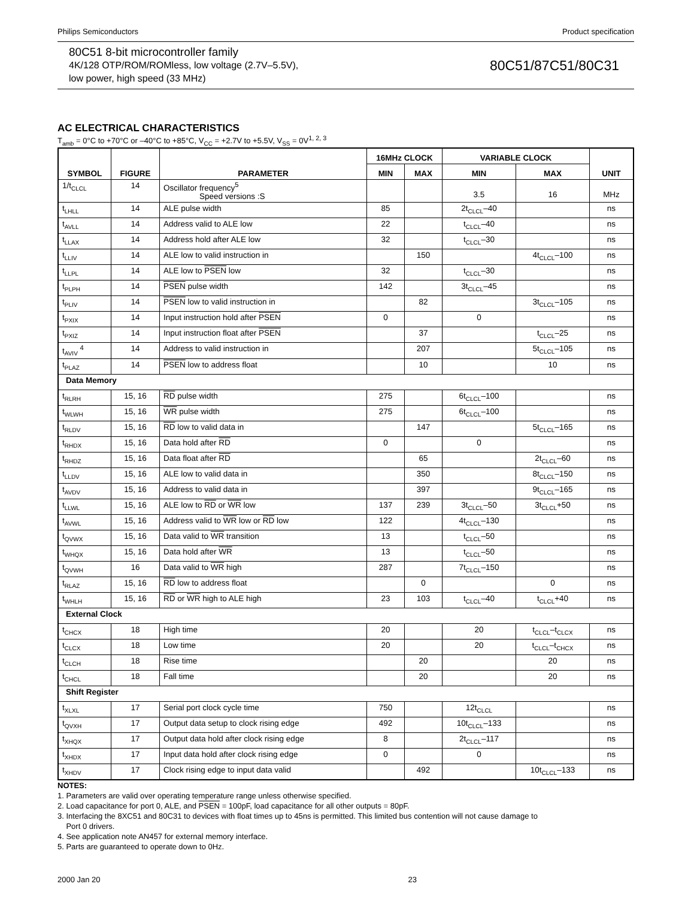Philips Semiconductors Product specification
80C51 8-bit microcontroller family
4K/128 OTP/ROM/ROMless, low voltage (2.7V–5.5V),
low power, high speed (33 MHz)
80C51/87C51/80C31
AC ELECTRICAL CHARACTERISTICS
T<sub>amb</sub> = 0°C to +70°C or –40°C to +85°C, V<sub>CC</sub> = +2.7V to +5.5V, V<sub>SS</sub> = 0V<sup>1, 2, 3</sup>
| SYMBOL | FIGURE | PARAMETER | 16MHz CLOCK | | VARIABLE CLOCK | | UNIT |
| --- | --- | --- | --- | --- | --- | --- | --- |
| | | | MIN | MAX | MIN | MAX | |
| 1/t<sub>CLCL</sub> | 14 | Oscillator frequency<sup>5</sup> Speed versions :S | | | 3.5 | 16 | MHz |
| t<sub>LHLL</sub> | 14 | ALE pulse width | 85 | | 2t<sub>CLCL</sub>–40 | | ns |
| t<sub>AVLL</sub> | 14 | Address valid to ALE low | 22 | | t<sub>CLCL</sub>–40 | | ns |
| t<sub>LLAX</sub> | 14 | Address hold after ALE low | 32 | | t<sub>CLCL</sub>–30 | | ns |
| t<sub>LLIV</sub> | 14 | ALE low to valid instruction in | | 150 | | 4t<sub>CLCL</sub>–100 | ns |
| t<sub>LLPL</sub> | 14 | ALE low to PSEN low | 32 | | t<sub>CLCL</sub>–30 | | ns |
| t<sub>PLPH</sub> | 14 | PSEN pulse width | 142 | | 3t<sub>CLCL</sub>–45 | | ns |
| t<sub>PLIV</sub> | 14 | PSEN low to valid instruction in | | 82 | | 3t<sub>CLCL</sub>–105 | ns |
| t<sub>PXIX</sub> | 14 | Input instruction hold after PSEN | 0 | | 0 | | ns |
| t<sub>PXIZ</sub> | 14 | Input instruction float after PSEN | | 37 | | t<sub>CLCL</sub>–25 | ns |
| t<sub>AVIV</sub> <sup>4</sup> | 14 | Address to valid instruction in | | 207 | | 5t<sub>CLCL</sub>–105 | ns |
| t<sub>PLAZ</sub> | 14 | PSEN low to address float | | 10 | | 10 | ns |
| Data Memory | | | | | | | |
| t<sub>RLRH</sub> | 15, 16 | RD pulse width | 275 | | 6t<sub>CLCL</sub>–100 | | ns |
| t<sub>WLWH</sub> | 15, 16 | WR pulse width | 275 | | 6t<sub>CLCL</sub>–100 | | ns |
| t<sub>RLDV</sub> | 15, 16 | RD low to valid data in | | 147 | | 5t<sub>CLCL</sub>–165 | ns |
| t<sub>RHDX</sub> | 15, 16 | Data hold after RD | 0 | | 0 | | ns |
| t<sub>RHDZ</sub> | 15, 16 | Data float after RD | | 65 | | 2t<sub>CLCL</sub>–60 | ns |
| t<sub>LLDV</sub> | 15, 16 | ALE low to valid data in | | 350 | | 8t<sub>CLCL</sub>–150 | ns |
| t<sub>AVDV</sub> | 15, 16 | Address to valid data in | | 397 | | 9t<sub>CLCL</sub>–165 | ns |
| t<sub>LLWL</sub> | 15, 16 | ALE low to RD or WR low | 137 | 239 | 3t<sub>CLCL</sub>–50 | 3t<sub>CLCL</sub>+50 | ns |
| t<sub>AVWL</sub> | 15, 16 | Address valid to WR low or RD low | 122 | | 4t<sub>CLCL</sub>–130 | | ns |
| t<sub>QVWX</sub> | 15, 16 | Data valid to WR transition | 13 | | t<sub>CLCL</sub>–50 | | ns |
| t<sub>WHQX</sub> | 15, 16 | Data hold after WR | 13 | | t<sub>CLCL</sub>–50 | | ns |
| t<sub>QVWH</sub> | 16 | Data valid to WR high | 287 | | 7t<sub>CLCL</sub>–150 | | ns |
| t<sub>RLAZ</sub> | 15, 16 | RD low to address float | | 0 | | 0 | ns |
| t<sub>WHLH</sub> | 15, 16 | RD or WR high to ALE high | 23 | 103 | t<sub>CLCL</sub>–40 | t<sub>CLCL</sub>+40 | ns |
| External Clock | | | | | | | |
| t<sub>CHCX</sub> | 18 | High time | 20 | | 20 | t<sub>CLCL</sub>–t<sub>CLCX</sub> | ns |
| t<sub>CLCX</sub> | 18 | Low time | 20 | | 20 | t<sub>CLCL</sub>–t<sub>CHCX</sub> | ns |
| t<sub>CLCH</sub> | 18 | Rise time | | 20 | | 20 | ns |
| t<sub>CHCL</sub> | 18 | Fall time | | 20 | | 20 | ns |
| Shift Register | | | | | | | |
| t<sub>XLXL</sub> | 17 | Serial port clock cycle time | 750 | | 12t<sub>CLCL</sub> | | ns |
| t<sub>QVXH</sub> | 17 | Output data setup to clock rising edge | 492 | | 10t<sub>CLCL</sub>–133 | | ns |
| t<sub>XHQX</sub> | 17 | Output data hold after clock rising edge | 8 | | 2t<sub>CLCL</sub>–117 | | ns |
| t<sub>XHDX</sub> | 17 | Input data hold after clock rising edge | 0 | | 0 | | ns |
| t<sub>XHDV</sub> | 17 | Clock rising edge to input data valid | | 492 | | 10t<sub>CLCL</sub>–133 | ns |
NOTES:
1. Parameters are valid over operating temperature range unless otherwise specified.
2. Load capacitance for port 0, ALE, and PSEN = 100pF, load capacitance for all other outputs = 80pF.
3. Interfacing the 8XC51 and 80C31 to devices with float times up to 45ns is permitted. This limited bus contention will not cause damage to
Port 0 drivers.
4. See application note AN457 for external memory interface.
5. Parts are guaranteed to operate down to 0Hz.
2000 Jan 20 23